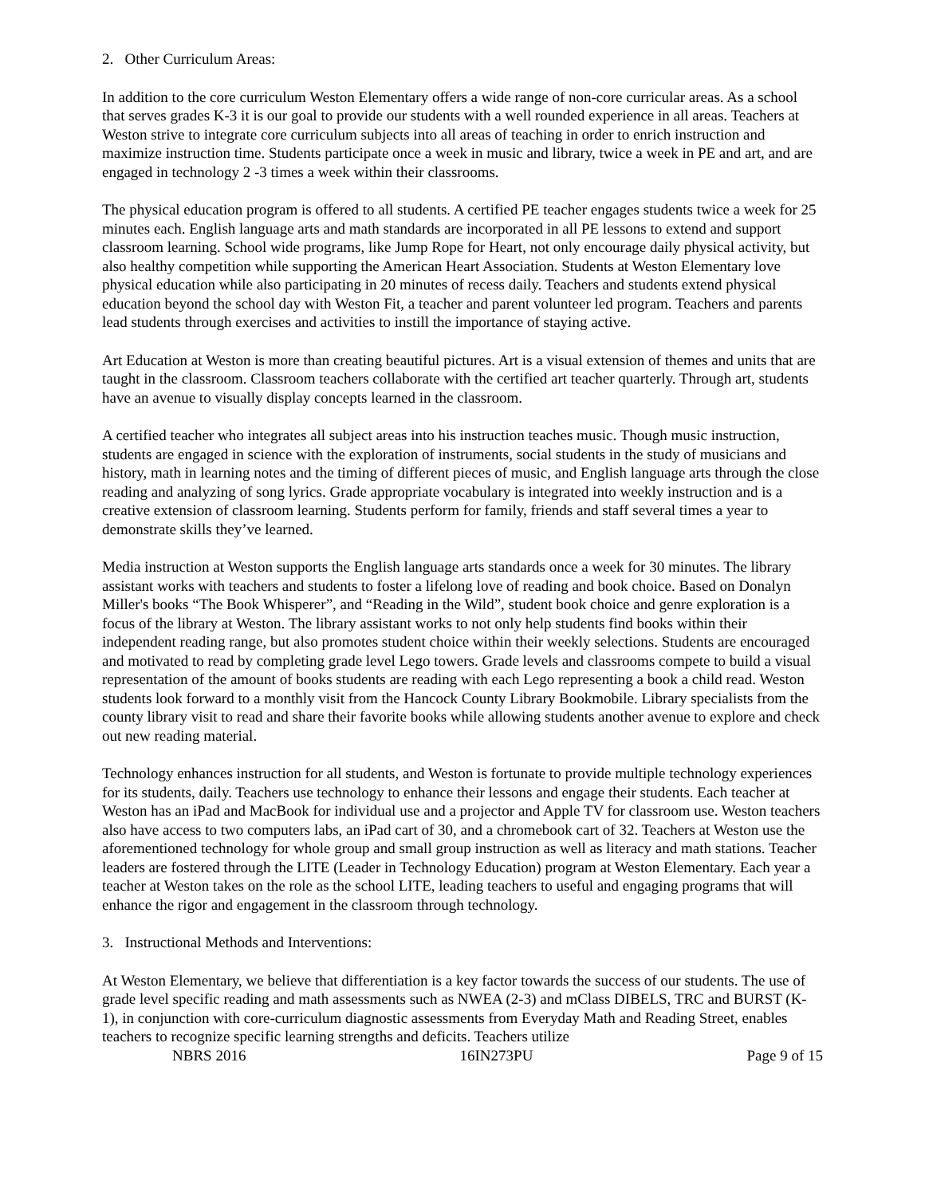2. Other Curriculum Areas:
In addition to the core curriculum Weston Elementary offers a wide range of non-core curricular areas. As a school that serves grades K-3 it is our goal to provide our students with a well rounded experience in all areas. Teachers at Weston strive to integrate core curriculum subjects into all areas of teaching in order to enrich instruction and maximize instruction time. Students participate once a week in music and library, twice a week in PE and art, and are engaged in technology 2 -3 times a week within their classrooms.
The physical education program is offered to all students. A certified PE teacher engages students twice a week for 25 minutes each. English language arts and math standards are incorporated in all PE lessons to extend and support classroom learning. School wide programs, like Jump Rope for Heart, not only encourage daily physical activity, but also healthy competition while supporting the American Heart Association. Students at Weston Elementary love physical education while also participating in 20 minutes of recess daily. Teachers and students extend physical education beyond the school day with Weston Fit, a teacher and parent volunteer led program. Teachers and parents lead students through exercises and activities to instill the importance of staying active.
Art Education at Weston is more than creating beautiful pictures. Art is a visual extension of themes and units that are taught in the classroom. Classroom teachers collaborate with the certified art teacher quarterly. Through art, students have an avenue to visually display concepts learned in the classroom.
A certified teacher who integrates all subject areas into his instruction teaches music. Though music instruction, students are engaged in science with the exploration of instruments, social students in the study of musicians and history, math in learning notes and the timing of different pieces of music, and English language arts through the close reading and analyzing of song lyrics. Grade appropriate vocabulary is integrated into weekly instruction and is a creative extension of classroom learning. Students perform for family, friends and staff several times a year to demonstrate skills they’ve learned.
Media instruction at Weston supports the English language arts standards once a week for 30 minutes. The library assistant works with teachers and students to foster a lifelong love of reading and book choice. Based on Donalyn Miller's books “The Book Whisperer”, and “Reading in the Wild”, student book choice and genre exploration is a focus of the library at Weston. The library assistant works to not only help students find books within their independent reading range, but also promotes student choice within their weekly selections. Students are encouraged and motivated to read by completing grade level Lego towers. Grade levels and classrooms compete to build a visual representation of the amount of books students are reading with each Lego representing a book a child read. Weston students look forward to a monthly visit from the Hancock County Library Bookmobile. Library specialists from the county library visit to read and share their favorite books while allowing students another avenue to explore and check out new reading material.
Technology enhances instruction for all students, and Weston is fortunate to provide multiple technology experiences for its students, daily. Teachers use technology to enhance their lessons and engage their students. Each teacher at Weston has an iPad and MacBook for individual use and a projector and Apple TV for classroom use. Weston teachers also have access to two computers labs, an iPad cart of 30, and a chromebook cart of 32. Teachers at Weston use the aforementioned technology for whole group and small group instruction as well as literacy and math stations. Teacher leaders are fostered through the LITE (Leader in Technology Education) program at Weston Elementary. Each year a teacher at Weston takes on the role as the school LITE, leading teachers to useful and engaging programs that will enhance the rigor and engagement in the classroom through technology.
3. Instructional Methods and Interventions:
At Weston Elementary, we believe that differentiation is a key factor towards the success of our students. The use of grade level specific reading and math assessments such as NWEA (2-3) and mClass DIBELS, TRC and BURST (K-1), in conjunction with core-curriculum diagnostic assessments from Everyday Math and Reading Street, enables teachers to recognize specific learning strengths and deficits. Teachers utilize
NBRS 2016 16IN273PU Page 9 of 15